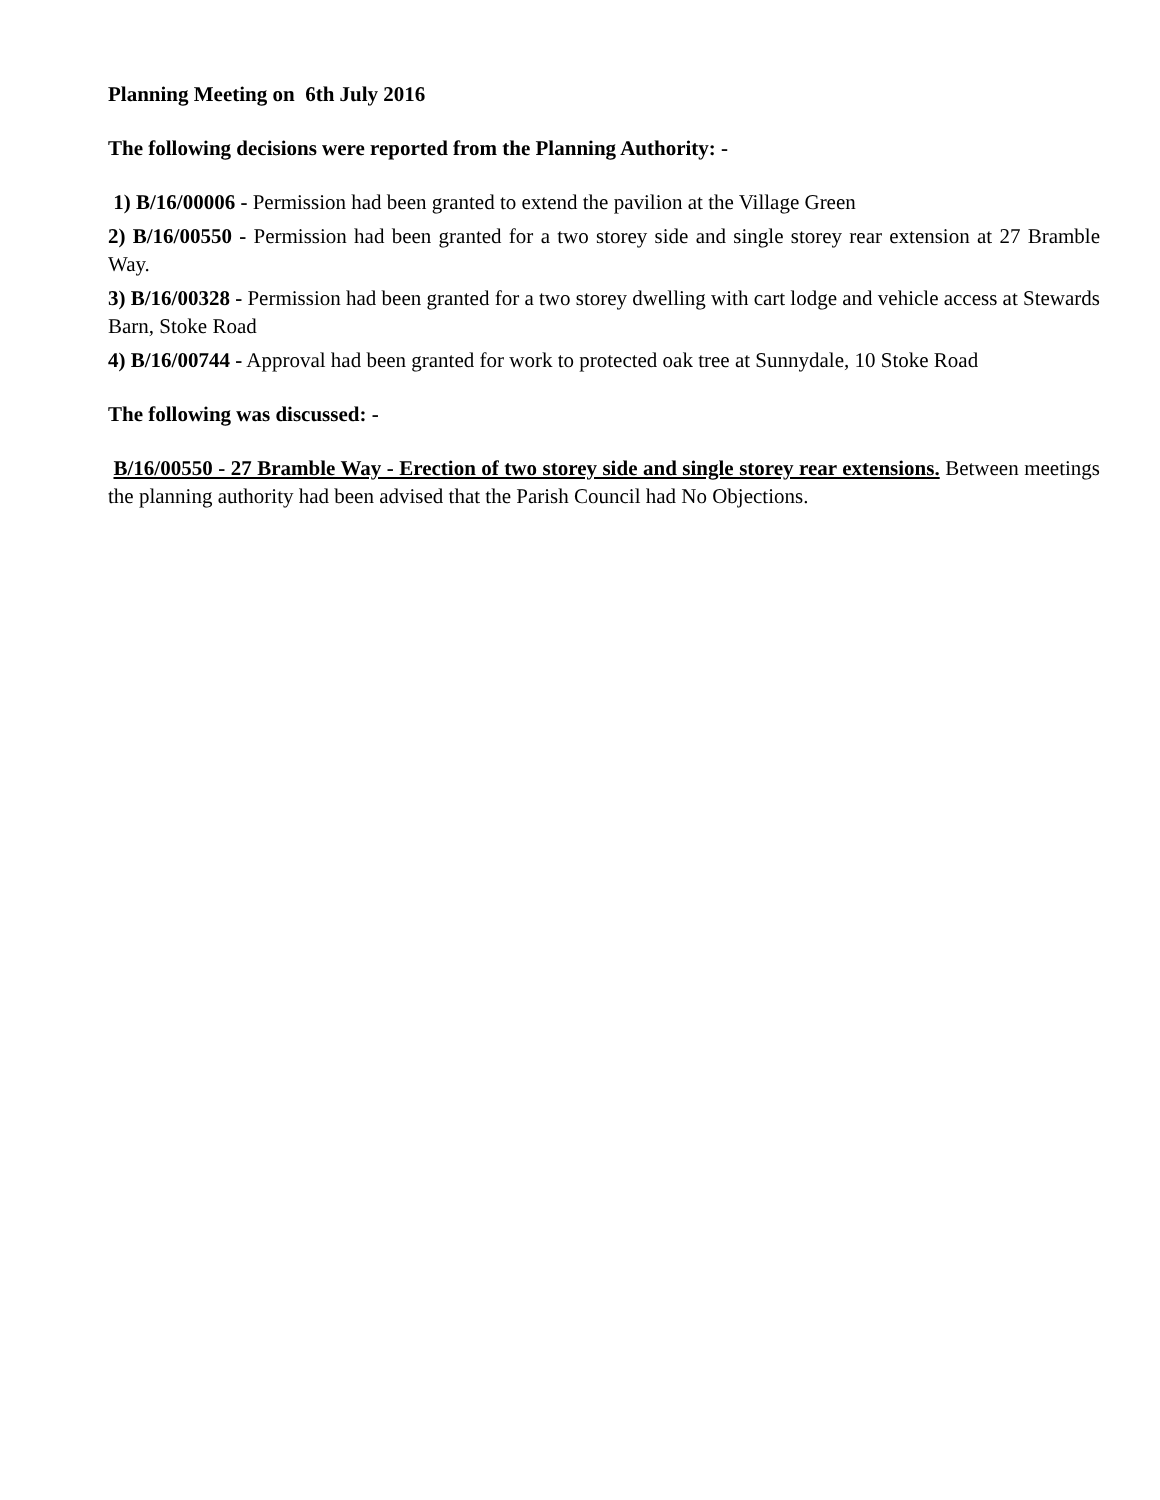Planning Meeting on 6th July 2016
The following decisions were reported from the Planning Authority: -
1) B/16/00006 - Permission had been granted to extend the pavilion at the Village Green
2) B/16/00550 - Permission had been granted for a two storey side and single storey rear extension at 27 Bramble Way.
3) B/16/00328 - Permission had been granted for a two storey dwelling with cart lodge and vehicle access at Stewards Barn, Stoke Road
4) B/16/00744 - Approval had been granted for work to protected oak tree at Sunnydale, 10 Stoke Road
The following was discussed: -
B/16/00550 - 27 Bramble Way - Erection of two storey side and single storey rear extensions. Between meetings the planning authority had been advised that the Parish Council had No Objections.